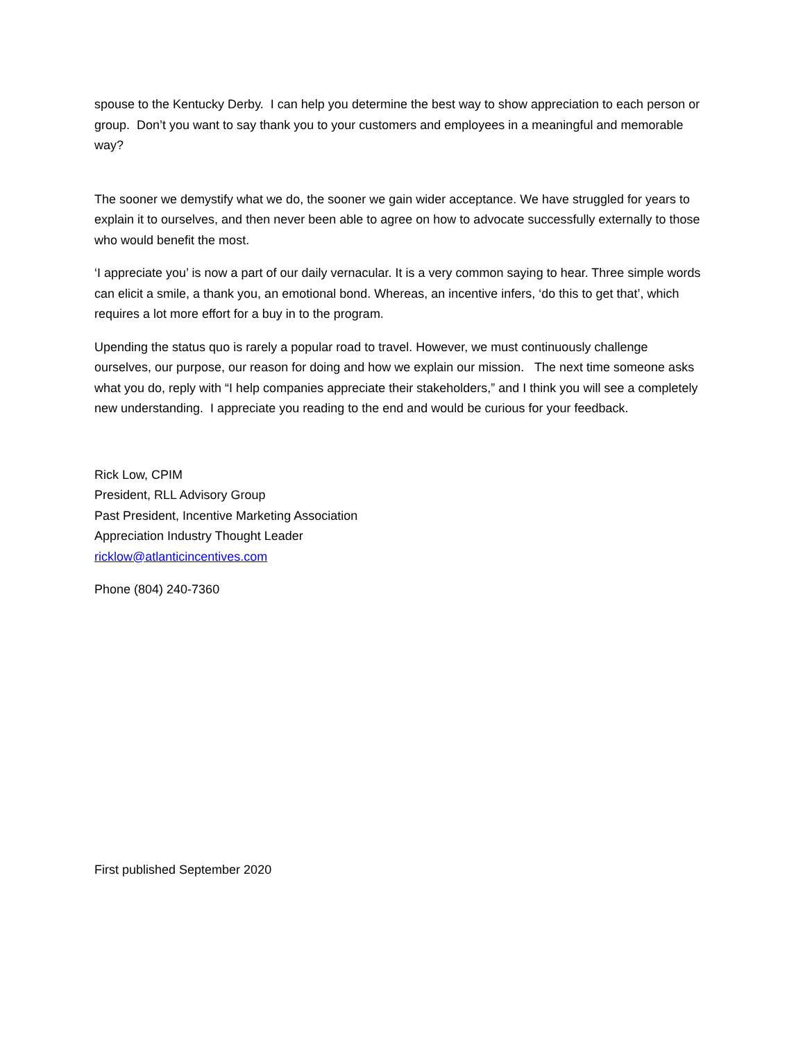spouse to the Kentucky Derby. I can help you determine the best way to show appreciation to each person or group. Don’t you want to say thank you to your customers and employees in a meaningful and memorable way?
The sooner we demystify what we do, the sooner we gain wider acceptance. We have struggled for years to explain it to ourselves, and then never been able to agree on how to advocate successfully externally to those who would benefit the most.
‘I appreciate you’ is now a part of our daily vernacular. It is a very common saying to hear. Three simple words can elicit a smile, a thank you, an emotional bond. Whereas, an incentive infers, ‘do this to get that’, which requires a lot more effort for a buy in to the program.
Upending the status quo is rarely a popular road to travel. However, we must continuously challenge ourselves, our purpose, our reason for doing and how we explain our mission. The next time someone asks what you do, reply with “I help companies appreciate their stakeholders,” and I think you will see a completely new understanding. I appreciate you reading to the end and would be curious for your feedback.
Rick Low, CPIM
President, RLL Advisory Group
Past President, Incentive Marketing Association
Appreciation Industry Thought Leader
ricklow@atlanticincentives.com
Phone (804) 240-7360
First published September 2020